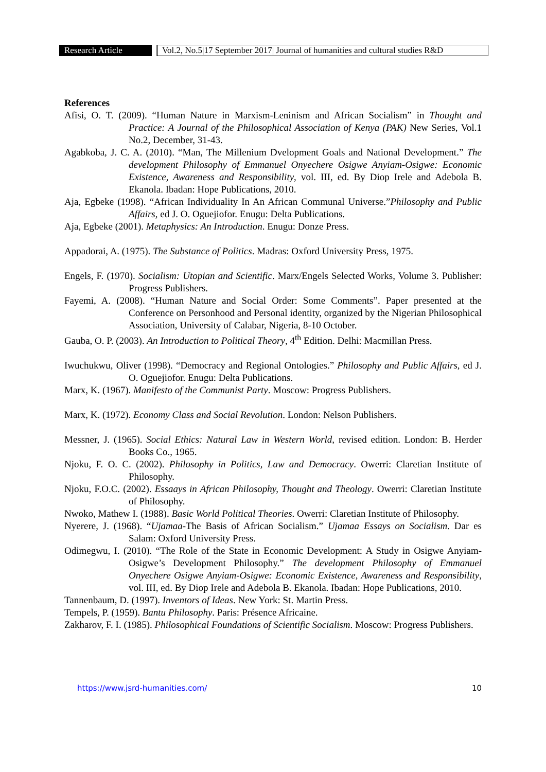Research Article
Vol.2, No.5|17 September 2017| Journal of humanities and cultural studies R&D
References
Afisi, O. T. (2009). “Human Nature in Marxism-Leninism and African Socialism” in Thought and Practice: A Journal of the Philosophical Association of Kenya (PAK) New Series, Vol.1 No.2, December, 31-43.
Agabkoba, J. C. A. (2010). “Man, The Millenium Dvelopment Goals and National Development.” The development Philosophy of Emmanuel Onyechere Osigwe Anyiam-Osigwe: Economic Existence, Awareness and Responsibility, vol. III, ed. By Diop Irele and Adebola B. Ekanola. Ibadan: Hope Publications, 2010.
Aja, Egbeke (1998). “African Individuality In An African Communal Universe.”Philosophy and Public Affairs, ed J. O. Oguejiofor. Enugu: Delta Publications.
Aja, Egbeke (2001). Metaphysics: An Introduction. Enugu: Donze Press.
Appadorai, A. (1975). The Substance of Politics. Madras: Oxford University Press, 1975.
Engels, F. (1970). Socialism: Utopian and Scientific. Marx/Engels Selected Works, Volume 3. Publisher: Progress Publishers.
Fayemi, A. (2008). “Human Nature and Social Order: Some Comments”. Paper presented at the Conference on Personhood and Personal identity, organized by the Nigerian Philosophical Association, University of Calabar, Nigeria, 8-10 October.
Gauba, O. P. (2003). An Introduction to Political Theory, 4<sup>th</sup> Edition. Delhi: Macmillan Press.
Iwuchukwu, Oliver (1998). “Democracy and Regional Ontologies.” Philosophy and Public Affairs, ed J. O. Oguejiofor. Enugu: Delta Publications.
Marx, K. (1967). Manifesto of the Communist Party. Moscow: Progress Publishers.
Marx, K. (1972). Economy Class and Social Revolution. London: Nelson Publishers.
Messner, J. (1965). Social Ethics: Natural Law in Western World, revised edition. London: B. Herder Books Co., 1965.
Njoku, F. O. C. (2002). Philosophy in Politics, Law and Democracy. Owerri: Claretian Institute of Philosophy.
Njoku, F.O.C. (2002). Essaays in African Philosophy, Thought and Theology. Owerri: Claretian Institute of Philosophy.
Nwoko, Mathew I. (1988). Basic World Political Theories. Owerri: Claretian Institute of Philosophy.
Nyerere, J. (1968). “Ujamaa-The Basis of African Socialism.” Ujamaa Essays on Socialism. Dar es Salam: Oxford University Press.
Odimegwu, I. (2010). “The Role of the State in Economic Development: A Study in Osigwe Anyiam-Osigwe’s Development Philosophy.” The development Philosophy of Emmanuel Onyechere Osigwe Anyiam-Osigwe: Economic Existence, Awareness and Responsibility, vol. III, ed. By Diop Irele and Adebola B. Ekanola. Ibadan: Hope Publications, 2010.
Tannenbaum, D. (1997). Inventors of Ideas. New York: St. Martin Press.
Tempels, P. (1959). Bantu Philosophy. Paris: Présence Africaine.
Zakharov, F. I. (1985). Philosophical Foundations of Scientific Socialism. Moscow: Progress Publishers.
https://www.jsrd-humanities.com/ 10